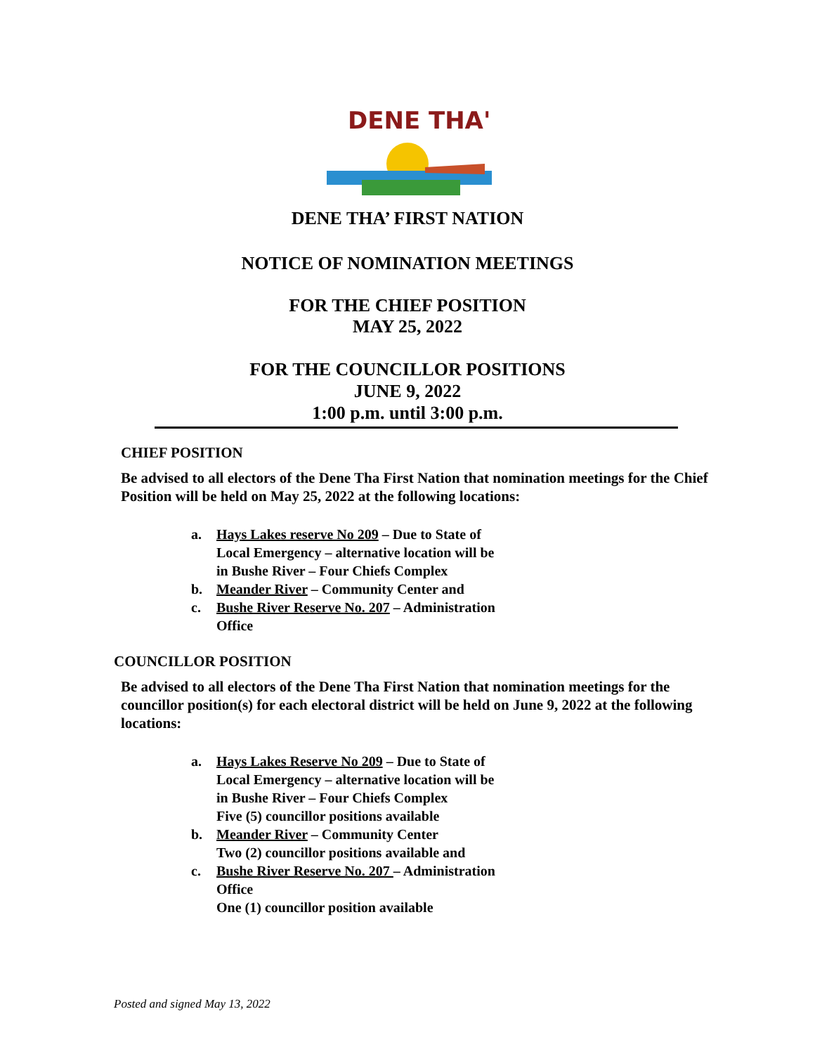DENE THA'
DENE THA’ FIRST NATION
NOTICE OF NOMINATION MEETINGS
FOR THE CHIEF POSITION
MAY 25, 2022
FOR THE COUNCILLOR POSITIONS
JUNE 9, 2022
1:00 p.m. until 3:00 p.m.
CHIEF POSITION
Be advised to all electors of the Dene Tha First Nation that nomination meetings for the Chief Position will be held on May 25, 2022 at the following locations:
a. Hays Lakes reserve No 209 – Due to State of
Local Emergency – alternative location will be
in Bushe River – Four Chiefs Complex
b. Meander River – Community Center and
c. Bushe River Reserve No. 207 – Administration
Office
COUNCILLOR POSITION
Be advised to all electors of the Dene Tha First Nation that nomination meetings for the councillor position(s) for each electoral district will be held on June 9, 2022 at the following locations:
a. Hays Lakes Reserve No 209 – Due to State of
Local Emergency – alternative location will be
in Bushe River – Four Chiefs Complex
Five (5) councillor positions available
b. Meander River – Community Center
Two (2) councillor positions available and
c. Bushe River Reserve No. 207 – Administration
Office
One (1) councillor position available
Posted and signed May 13, 2022